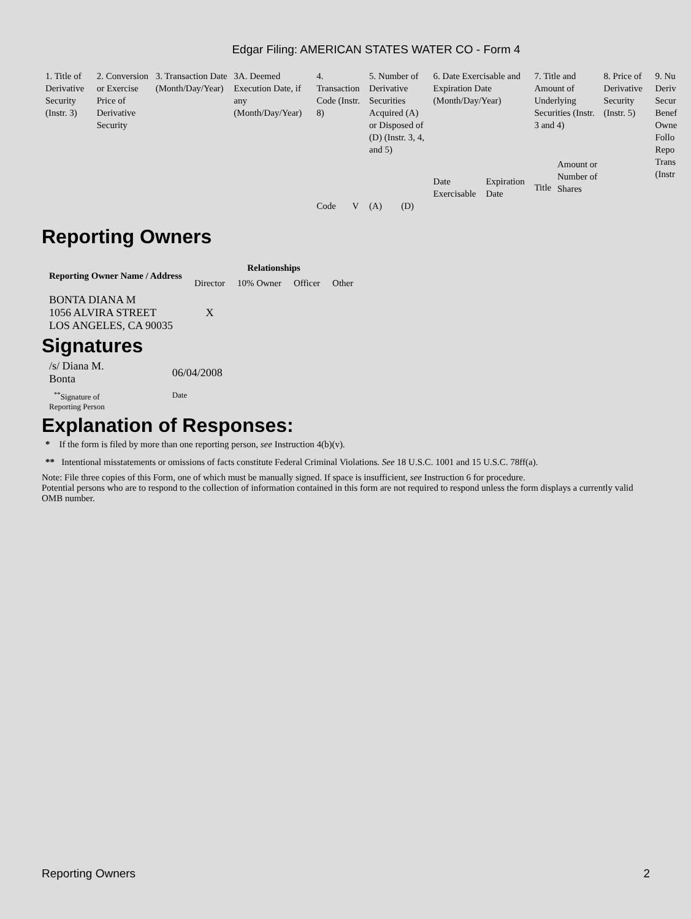Edgar Filing: AMERICAN STATES WATER CO - Form 4
| 1. Title of Derivative Security (Instr. 3) | 2. Conversion or Exercise Price of Derivative Security | 3. Transaction Date (Month/Day/Year) | 3A. Deemed Execution Date, if any (Month/Day/Year) | 4. Transaction Code (Instr. 8) | | 5. Number of Derivative Securities Acquired (A) or Disposed of (D) (Instr. 3, 4, and 5) | | 6. Date Exercisable and Expiration Date (Month/Day/Year) | | 7. Title and Amount of Underlying Securities (Instr. 3 and 4) | | 8. Price of Derivative Security (Instr. 5) | 9. Nu Deriv Secur Benef Owne Follo Repo Trans (Instr |
| --- | --- | --- | --- | --- | --- | --- | --- | --- | --- | --- | --- | --- | --- |
| | | | | Code | V | (A) | (D) | Date Exercisable | Expiration Date | Title | Amount or Number of Shares | | |
Reporting Owners
| Reporting Owner Name / Address | Relationships | | | |
| --- | --- | --- | --- | --- |
| | Director | 10% Owner | Officer | Other |
| BONTA DIANA M 1056 ALVIRA STREET LOS ANGELES, CA 90035 | X | | | |
Signatures
| /s/ Diana M. Bonta | 06/04/2008 |
| <sup>**</sup> Signature of Reporting Person | Date |
Explanation of Responses:
* If the form is filed by more than one reporting person, see Instruction 4(b)(v).
** Intentional misstatements or omissions of facts constitute Federal Criminal Violations. See 18 U.S.C. 1001 and 15 U.S.C. 78ff(a).
Note: File three copies of this Form, one of which must be manually signed. If space is insufficient, see Instruction 6 for procedure.
Potential persons who are to respond to the collection of information contained in this form are not required to respond unless the form displays a currently valid OMB number.
Reporting Owners 2